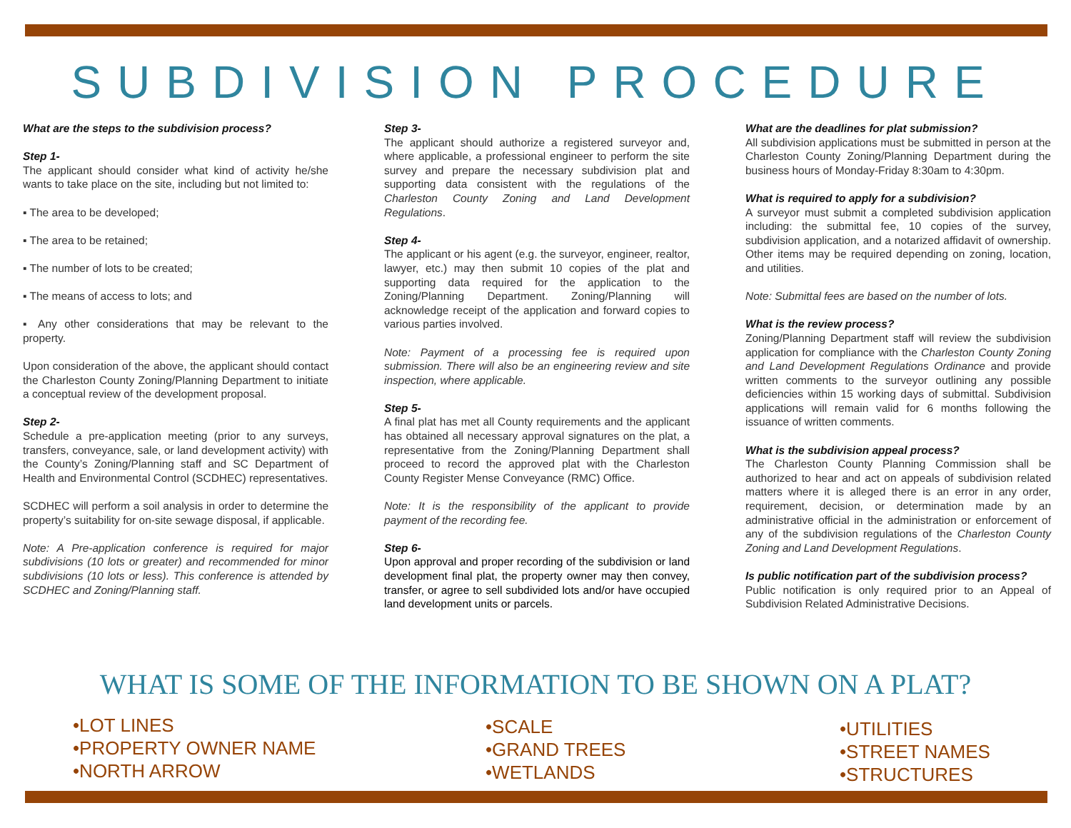SUBDIVISION PROCEDURE
What are the steps to the subdivision process?
Step 1-
The applicant should consider what kind of activity he/she wants to take place on the site, including but not limited to:
▪ The area to be developed;
▪ The area to be retained;
▪ The number of lots to be created;
▪ The means of access to lots; and
▪ Any other considerations that may be relevant to the property.
Upon consideration of the above, the applicant should contact the Charleston County Zoning/Planning Department to initiate a conceptual review of the development proposal.
Step 2-
Schedule a pre-application meeting (prior to any surveys, transfers, conveyance, sale, or land development activity) with the County’s Zoning/Planning staff and SC Department of Health and Environmental Control (SCDHEC) representatives.
SCDHEC will perform a soil analysis in order to determine the property’s suitability for on-site sewage disposal, if applicable.
Note: A Pre-application conference is required for major subdivisions (10 lots or greater) and recommended for minor subdivisions (10 lots or less). This conference is attended by SCDHEC and Zoning/Planning staff.
Step 3-
The applicant should authorize a registered surveyor and, where applicable, a professional engineer to perform the site survey and prepare the necessary subdivision plat and supporting data consistent with the regulations of the Charleston County Zoning and Land Development Regulations.
Step 4-
The applicant or his agent (e.g. the surveyor, engineer, realtor, lawyer, etc.) may then submit 10 copies of the plat and supporting data required for the application to the Zoning/Planning Department. Zoning/Planning will acknowledge receipt of the application and forward copies to various parties involved.
Note: Payment of a processing fee is required upon submission. There will also be an engineering review and site inspection, where applicable.
Step 5-
A final plat has met all County requirements and the applicant has obtained all necessary approval signatures on the plat, a representative from the Zoning/Planning Department shall proceed to record the approved plat with the Charleston County Register Mense Conveyance (RMC) Office.
Note: It is the responsibility of the applicant to provide payment of the recording fee.
Step 6-
Upon approval and proper recording of the subdivision or land development final plat, the property owner may then convey, transfer, or agree to sell subdivided lots and/or have occupied land development units or parcels.
What are the deadlines for plat submission?
All subdivision applications must be submitted in person at the Charleston County Zoning/Planning Department during the business hours of Monday-Friday 8:30am to 4:30pm.
What is required to apply for a subdivision?
A surveyor must submit a completed subdivision application including: the submittal fee, 10 copies of the survey, subdivision application, and a notarized affidavit of ownership. Other items may be required depending on zoning, location, and utilities.
Note: Submittal fees are based on the number of lots.
What is the review process?
Zoning/Planning Department staff will review the subdivision application for compliance with the Charleston County Zoning and Land Development Regulations Ordinance and provide written comments to the surveyor outlining any possible deficiencies within 15 working days of submittal. Subdivision applications will remain valid for 6 months following the issuance of written comments.
What is the subdivision appeal process?
The Charleston County Planning Commission shall be authorized to hear and act on appeals of subdivision related matters where it is alleged there is an error in any order, requirement, decision, or determination made by an administrative official in the administration or enforcement of any of the subdivision regulations of the Charleston County Zoning and Land Development Regulations.
Is public notification part of the subdivision process?
Public notification is only required prior to an Appeal of Subdivision Related Administrative Decisions.
WHAT IS SOME OF THE INFORMATION TO BE SHOWN ON A PLAT?
•LOT LINES
•PROPERTY OWNER NAME
•NORTH ARROW
•SCALE
•GRAND TREES
•WETLANDS
•UTILITIES
•STREET NAMES
•STRUCTURES